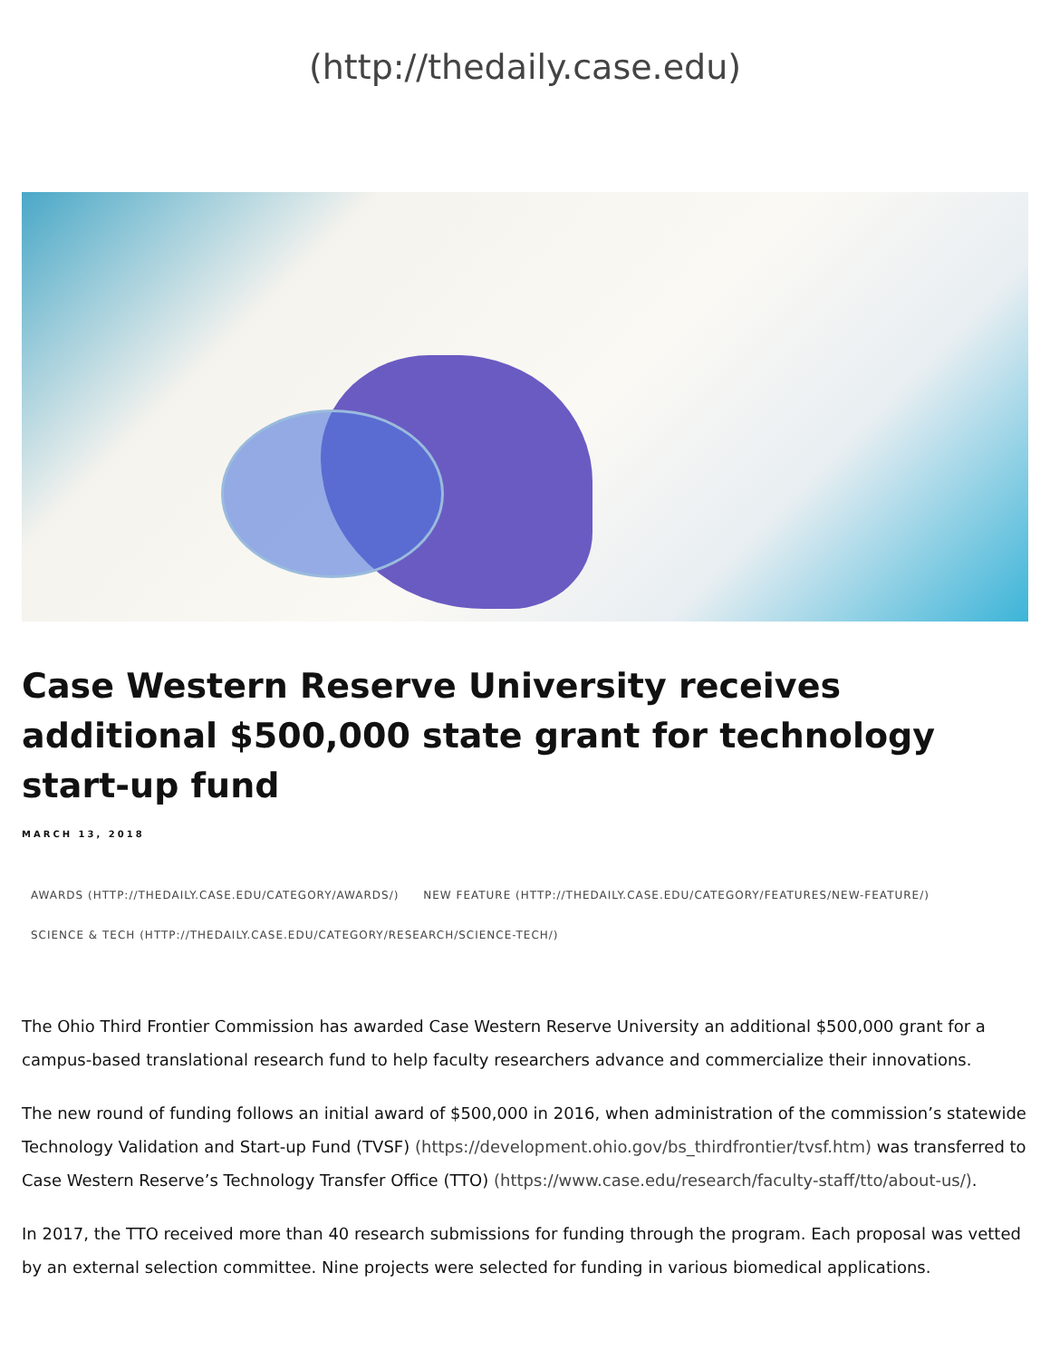(http://thedaily.case.edu)
Case Western Reserve University receives additional $500,000 state grant for technology start-up fund
MARCH 13, 2018
AWARDS (HTTP://THEDAILY.CASE.EDU/CATEGORY/AWARDS/) NEW FEATURE (HTTP://THEDAILY.CASE.EDU/CATEGORY/FEATURES/NEW-FEATURE/)
SCIENCE & TECH (HTTP://THEDAILY.CASE.EDU/CATEGORY/RESEARCH/SCIENCE-TECH/)
The Ohio Third Frontier Commission has awarded Case Western Reserve University an additional $500,000 grant for a campus-based translational research fund to help faculty researchers advance and commercialize their innovations.
The new round of funding follows an initial award of $500,000 in 2016, when administration of the commission’s statewide Technology Validation and Start-up Fund (TVSF) (https://development.ohio.gov/bs_thirdfrontier/tvsf.htm) was transferred to Case Western Reserve’s Technology Transfer Office (TTO) (https://www.case.edu/research/faculty-staff/tto/about-us/).
In 2017, the TTO received more than 40 research submissions for funding through the program. Each proposal was vetted by an external selection committee. Nine projects were selected for funding in various biomedical applications.